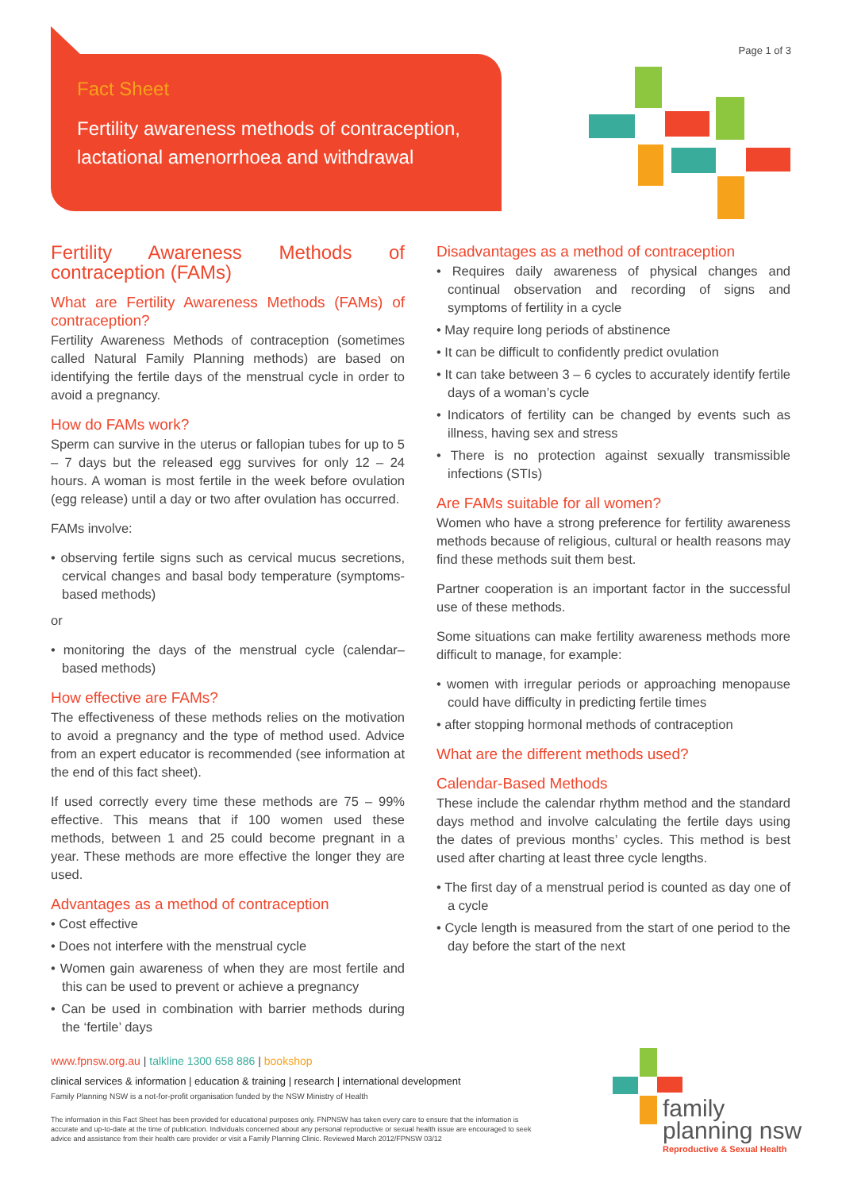Fact Sheet
Fertility awareness methods of contraception, lactational amenorrhoea and withdrawal
Page 1 of 3
Fertility Awareness Methods of contraception (FAMs)
What are Fertility Awareness Methods (FAMs) of contraception?
Fertility Awareness Methods of contraception (sometimes called Natural Family Planning methods) are based on identifying the fertile days of the menstrual cycle in order to avoid a pregnancy.
How do FAMs work?
Sperm can survive in the uterus or fallopian tubes for up to 5 – 7 days but the released egg survives for only 12 – 24 hours. A woman is most fertile in the week before ovulation (egg release) until a day or two after ovulation has occurred.
FAMs involve:
• observing fertile signs such as cervical mucus secretions, cervical changes and basal body temperature (symptoms-based methods)
or
• monitoring the days of the menstrual cycle (calendar–based methods)
How effective are FAMs?
The effectiveness of these methods relies on the motivation to avoid a pregnancy and the type of method used. Advice from an expert educator is recommended (see information at the end of this fact sheet).
If used correctly every time these methods are 75 – 99% effective. This means that if 100 women used these methods, between 1 and 25 could become pregnant in a year. These methods are more effective the longer they are used.
Advantages as a method of contraception
• Cost effective
• Does not interfere with the menstrual cycle
• Women gain awareness of when they are most fertile and this can be used to prevent or achieve a pregnancy
• Can be used in combination with barrier methods during the ‘fertile’ days
Disadvantages as a method of contraception
• Requires daily awareness of physical changes and continual observation and recording of signs and symptoms of fertility in a cycle
• May require long periods of abstinence
• It can be difficult to confidently predict ovulation
• It can take between 3 – 6 cycles to accurately identify fertile days of a woman’s cycle
• Indicators of fertility can be changed by events such as illness, having sex and stress
• There is no protection against sexually transmissible infections (STIs)
Are FAMs suitable for all women?
Women who have a strong preference for fertility awareness methods because of religious, cultural or health reasons may find these methods suit them best.
Partner cooperation is an important factor in the successful use of these methods.
Some situations can make fertility awareness methods more difficult to manage, for example:
• women with irregular periods or approaching menopause could have difficulty in predicting fertile times
• after stopping hormonal methods of contraception
What are the different methods used?
Calendar-Based Methods
These include the calendar rhythm method and the standard days method and involve calculating the fertile days using the dates of previous months’ cycles. This method is best used after charting at least three cycle lengths.
• The first day of a menstrual period is counted as day one of a cycle
• Cycle length is measured from the start of one period to the day before the start of the next
www.fpnsw.org.au | talkline 1300 658 886 | bookshop
clinical services & information | education & training | research | international development
Family Planning NSW is a not-for-profit organisation funded by the NSW Ministry of Health
The information in this Fact Sheet has been provided for educational purposes only. FNPNSW has taken every care to ensure that the information is accurate and up-to-date at the time of publication. Individuals concerned about any personal reproductive or sexual health issue are encouraged to seek advice and assistance from their health care provider or visit a Family Planning Clinic. Reviewed March 2012/FPNSW 03/12
family
planning nsw
Reproductive & Sexual Health